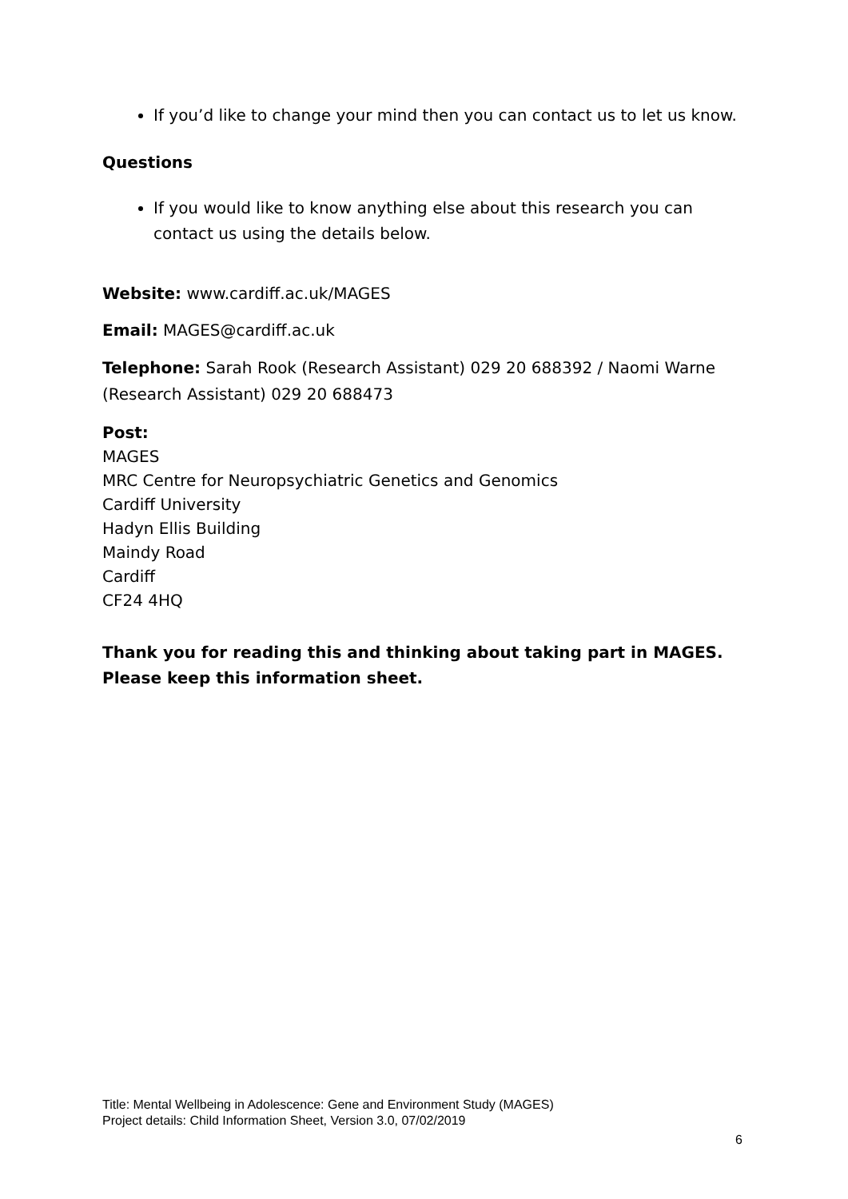If you’d like to change your mind then you can contact us to let us know.
Questions
If you would like to know anything else about this research you can contact us using the details below.
Website: www.cardiff.ac.uk/MAGES
Email: MAGES@cardiff.ac.uk
Telephone: Sarah Rook (Research Assistant) 029 20 688392 / Naomi Warne (Research Assistant) 029 20 688473
Post:
MAGES
MRC Centre for Neuropsychiatric Genetics and Genomics
Cardiff University
Hadyn Ellis Building
Maindy Road
Cardiff
CF24 4HQ
Thank you for reading this and thinking about taking part in MAGES. Please keep this information sheet.
Title: Mental Wellbeing in Adolescence: Gene and Environment Study (MAGES)
Project details: Child Information Sheet, Version 3.0, 07/02/2019
6